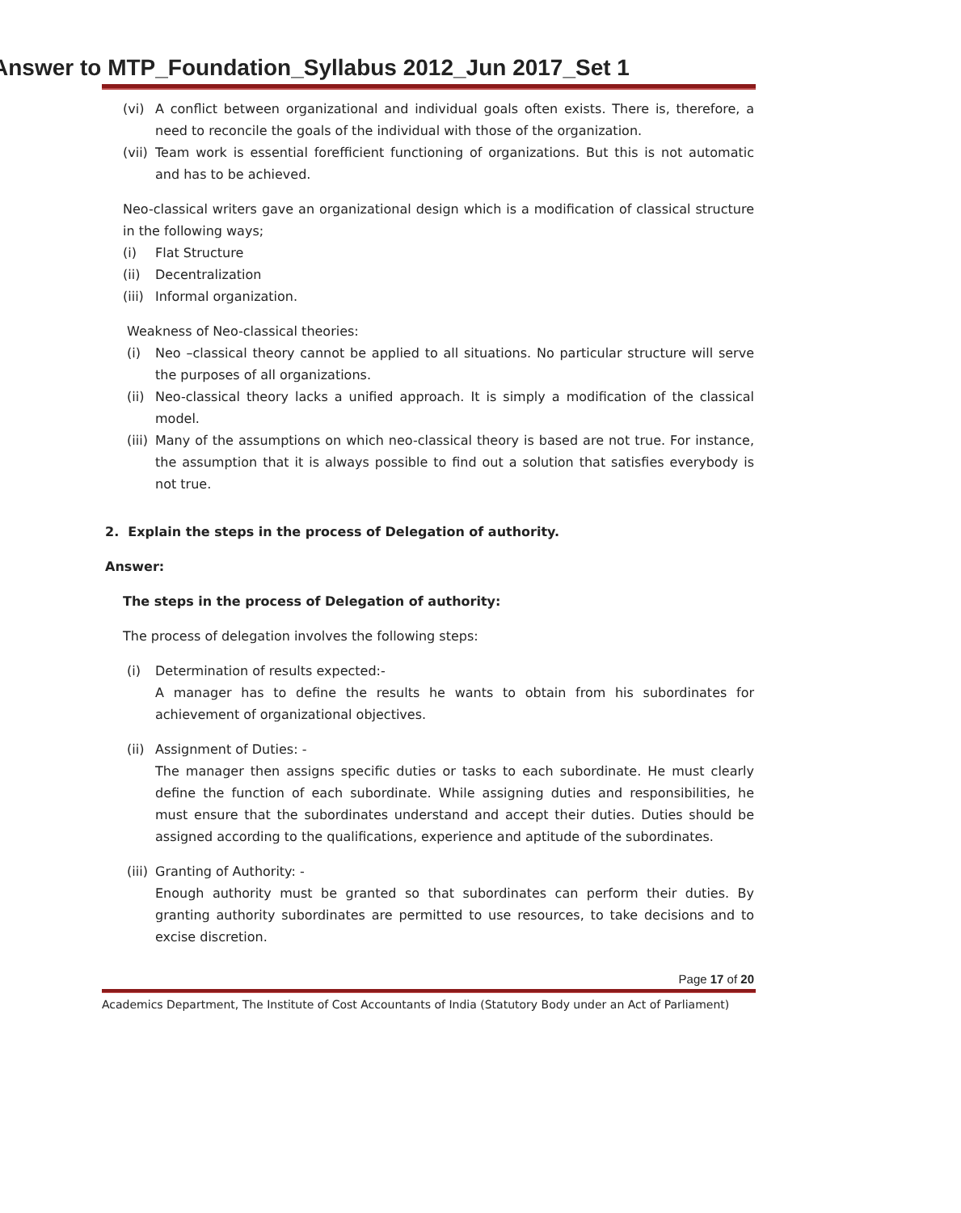Answer to MTP_Foundation_Syllabus 2012_Jun 2017_Set 1
(vi) A conflict between organizational and individual goals often exists. There is, therefore, a need to reconcile the goals of the individual with those of the organization.
(vii) Team work is essential forefficient functioning of organizations. But this is not automatic and has to be achieved.
Neo-classical writers gave an organizational design which is a modification of classical structure in the following ways;
(i) Flat Structure
(ii) Decentralization
(iii) Informal organization.
Weakness of Neo-classical theories:
(i) Neo –classical theory cannot be applied to all situations. No particular structure will serve the purposes of all organizations.
(ii) Neo-classical theory lacks a unified approach. It is simply a modification of the classical model.
(iii) Many of the assumptions on which neo-classical theory is based are not true. For instance, the assumption that it is always possible to find out a solution that satisfies everybody is not true.
2. Explain the steps in the process of Delegation of authority.
Answer:
The steps in the process of Delegation of authority:
The process of delegation involves the following steps:
(i) Determination of results expected:-
A manager has to define the results he wants to obtain from his subordinates for achievement of organizational objectives.
(ii) Assignment of Duties: -
The manager then assigns specific duties or tasks to each subordinate. He must clearly define the function of each subordinate. While assigning duties and responsibilities, he must ensure that the subordinates understand and accept their duties. Duties should be assigned according to the qualifications, experience and aptitude of the subordinates.
(iii) Granting of Authority: -
Enough authority must be granted so that subordinates can perform their duties. By granting authority subordinates are permitted to use resources, to take decisions and to excise discretion.
Page 17 of 20
Academics Department, The Institute of Cost Accountants of India (Statutory Body under an Act of Parliament)